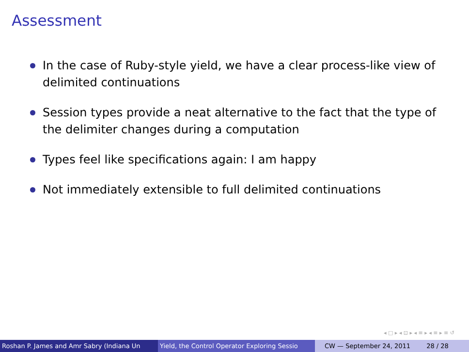Assessment
In the case of Ruby-style yield, we have a clear process-like view of delimited continuations
Session types provide a neat alternative to the fact that the type of the delimiter changes during a computation
Types feel like specifications again: I am happy
Not immediately extensible to full delimited continuations
◂ □ ▸ ◂ ⊡ ▸ ◂ ≡ ▸ ◂ ≡ ▸ ≡ ↺
Roshan P. James and Amr Sabry (Indiana Un Yield, the Control Operator Exploring Sessio CW — September 24, 2011 28 / 28